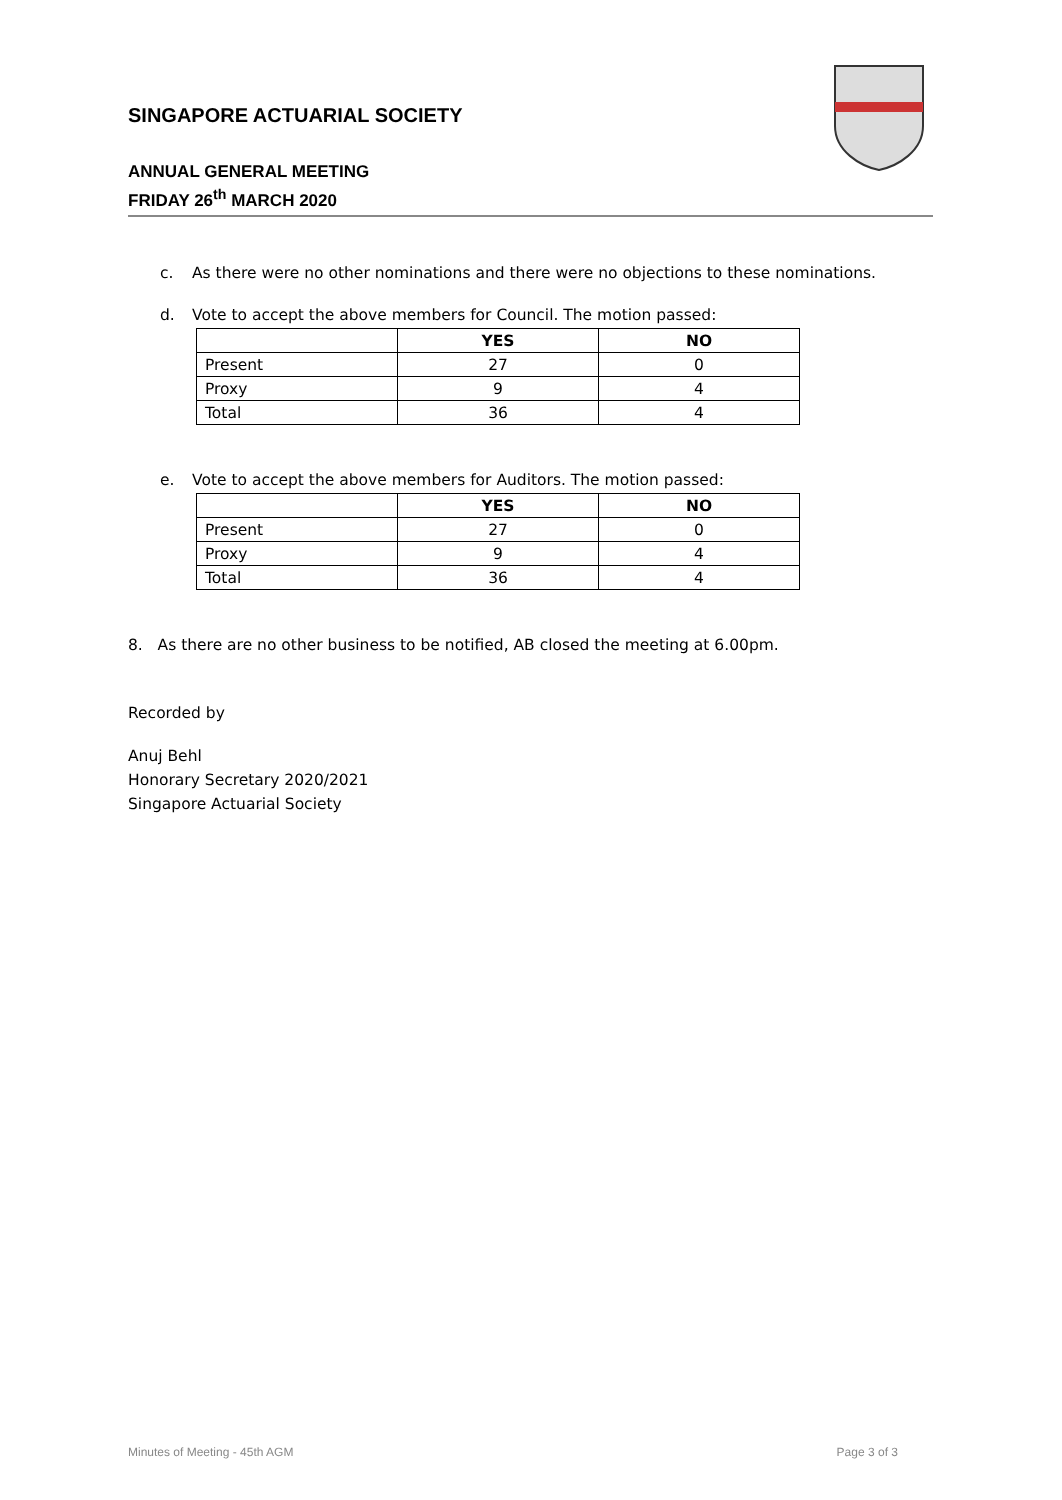SINGAPORE ACTUARIAL SOCIETY
ANNUAL GENERAL MEETING
FRIDAY 26<sup>th</sup> MARCH 2020
c. As there were no other nominations and there were no objections to these nominations.
d. Vote to accept the above members for Council. The motion passed:
| | YES | NO |
| --- | --- | --- |
| Present | 27 | 0 |
| Proxy | 9 | 4 |
| Total | 36 | 4 |
e. Vote to accept the above members for Auditors. The motion passed:
| | YES | NO |
| --- | --- | --- |
| Present | 27 | 0 |
| Proxy | 9 | 4 |
| Total | 36 | 4 |
8. As there are no other business to be notified, AB closed the meeting at 6.00pm.
Recorded by
Anuj Behl
Honorary Secretary 2020/2021
Singapore Actuarial Society
Minutes of Meeting - 45th AGM Page 3 of 3